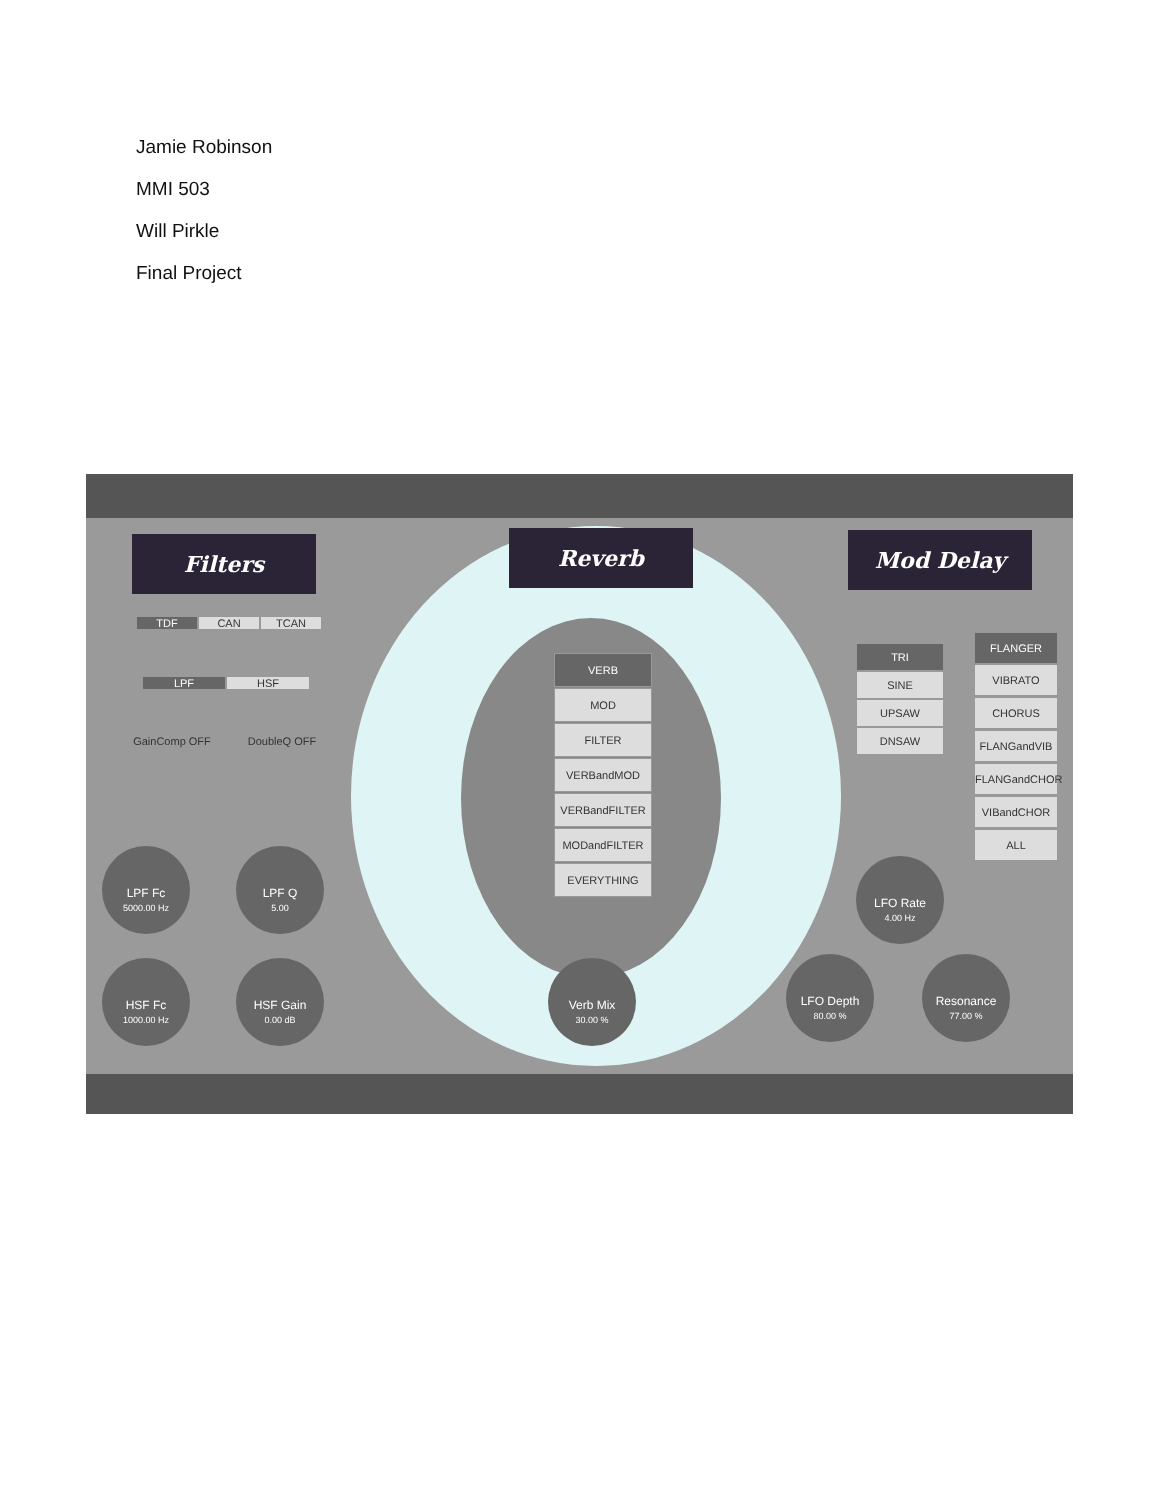Jamie Robinson
MMI 503
Will Pirkle
Final Project
Filters Reverb Mod Delay
TDF CAN TCAN
LPF HSF
GainComp OFF DoubleQ OFF
VERB
MOD
FILTER
VERBandMOD
VERBandFILTER
MODandFILTER
EVERYTHING
TRI
SINE
UPSAW
DNSAW
FLANGER
VIBRATO
CHORUS
FLANGandVIB
FLANGandCHOR
VIBandCHOR
ALL
LPF Fc
5000.00 Hz
LPF Q
5.00
HSF Fc
1000.00 Hz
HSF Gain
0.00 dB
Verb Mix
30.00 %
LFO Rate
4.00 Hz
LFO Depth
80.00 %
Resonance
77.00 %